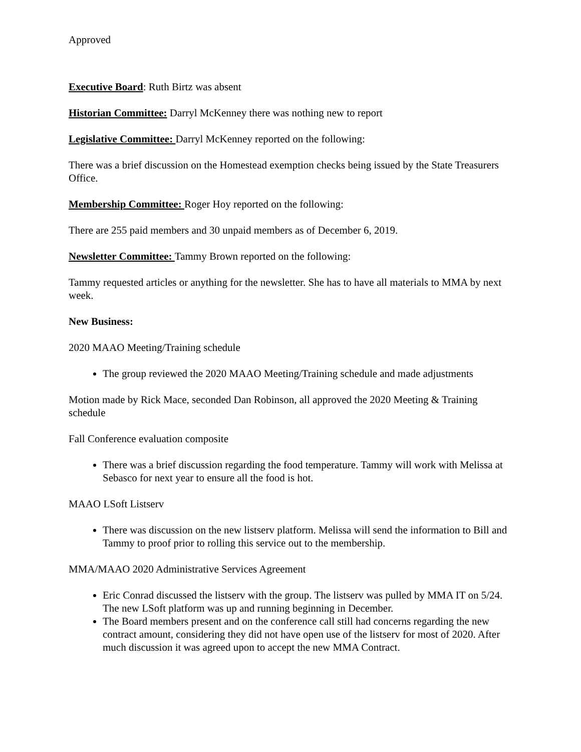Approved
Executive Board: Ruth Birtz was absent
Historian Committee: Darryl McKenney there was nothing new to report
Legislative Committee: Darryl McKenney reported on the following:
There was a brief discussion on the Homestead exemption checks being issued by the State Treasurers Office.
Membership Committee: Roger Hoy reported on the following:
There are 255 paid members and 30 unpaid members as of December 6, 2019.
Newsletter Committee: Tammy Brown reported on the following:
Tammy requested articles or anything for the newsletter. She has to have all materials to MMA by next week.
New Business:
2020 MAAO Meeting/Training schedule
The group reviewed the 2020 MAAO Meeting/Training schedule and made adjustments
Motion made by Rick Mace, seconded Dan Robinson, all approved the 2020 Meeting & Training schedule
Fall Conference evaluation composite
There was a brief discussion regarding the food temperature. Tammy will work with Melissa at Sebasco for next year to ensure all the food is hot.
MAAO LSoft Listserv
There was discussion on the new listserv platform. Melissa will send the information to Bill and Tammy to proof prior to rolling this service out to the membership.
MMA/MAAO 2020 Administrative Services Agreement
Eric Conrad discussed the listserv with the group. The listserv was pulled by MMA IT on 5/24. The new LSoft platform was up and running beginning in December.
The Board members present and on the conference call still had concerns regarding the new contract amount, considering they did not have open use of the listserv for most of 2020. After much discussion it was agreed upon to accept the new MMA Contract.